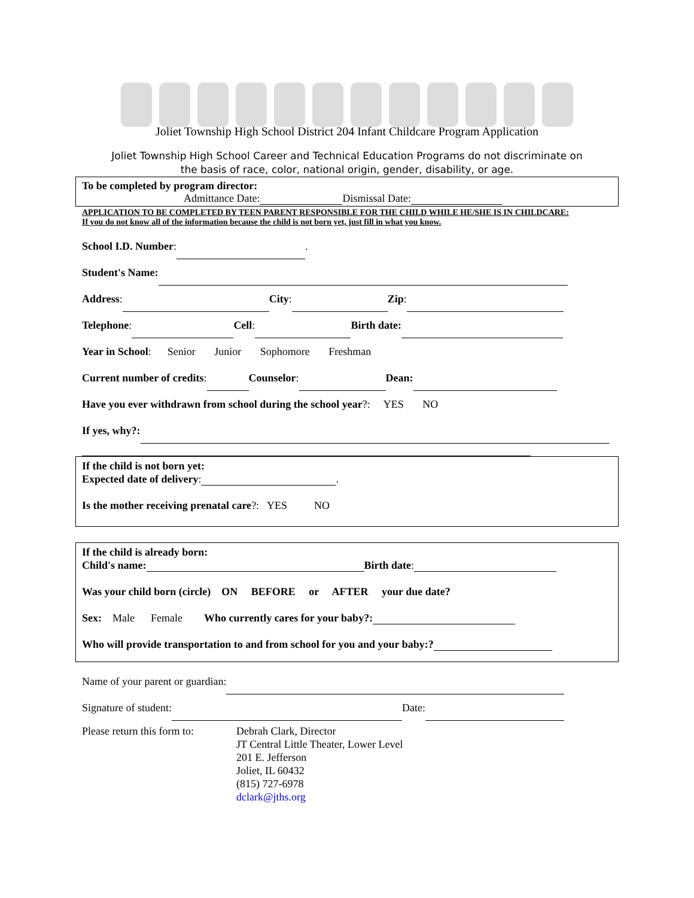Joliet Township High School District 204 Infant Childcare Program Application
Joliet Township High School Career and Technical Education Programs do not discriminate on
the basis of race, color, national origin, gender, disability, or age.
To be completed by program director:
Admittance Date: Dismissal Date:
APPLICATION TO BE COMPLETED BY TEEN PARENT RESPONSIBLE FOR THE CHILD WHILE HE/SHE IS IN CHILDCARE:
If you do not know all of the information because the child is not born yet, just fill in what you know.
School I.D. Number: .
Student's Name:
Address: City: Zip:
Telephone: Cell: Birth date:
Year in School: Senior Junior Sophomore Freshman
Current number of credits: Counselor: Dean:
Have you ever withdrawn from school during the school year?: YES NO
If yes, why?:
If the child is not born yet:
Expected date of delivery: .
Is the mother receiving prenatal care?: YES NO
If the child is already born:
Child's name: Birth date:
Was your child born (circle) ON BEFORE or AFTER your due date?
Sex: Male Female Who currently cares for your baby?:
Who will provide transportation to and from school for you and your baby:?
Name of your parent or guardian:
Signature of student: Date:
Please return this form to:
Debrah Clark, Director
JT Central Little Theater, Lower Level
201 E. Jefferson
Joliet, IL 60432
(815) 727-6978
dclark@jths.org